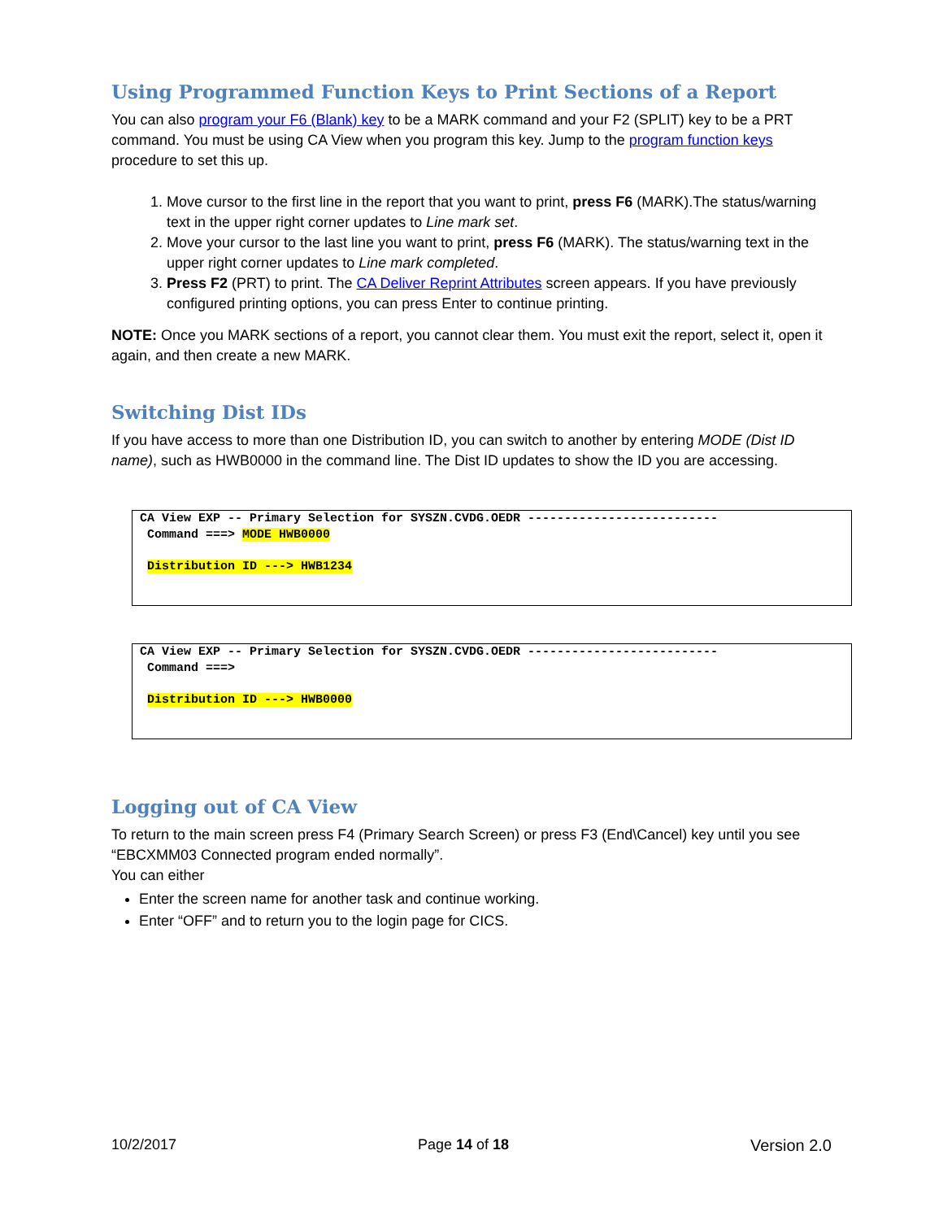Using Programmed Function Keys to Print Sections of a Report
You can also program your F6 (Blank) key to be a MARK command and your F2 (SPLIT) key to be a PRT command. You must be using CA View when you program this key. Jump to the program function keys procedure to set this up.
1. Move cursor to the first line in the report that you want to print, press F6 (MARK).The status/warning text in the upper right corner updates to Line mark set.
2. Move your cursor to the last line you want to print, press F6 (MARK). The status/warning text in the upper right corner updates to Line mark completed.
3. Press F2 (PRT) to print. The CA Deliver Reprint Attributes screen appears. If you have previously configured printing options, you can press Enter to continue printing.
NOTE: Once you MARK sections of a report, you cannot clear them. You must exit the report, select it, open it again, and then create a new MARK.
Switching Dist IDs
If you have access to more than one Distribution ID, you can switch to another by entering MODE (Dist ID name), such as HWB0000 in the command line. The Dist ID updates to show the ID you are accessing.
CA View EXP -- Primary Selection for SYSZN.CVDG.OEDR -------------------------- Command ===> MODE HWB0000 Distribution ID ---> HWB1234
CA View EXP -- Primary Selection for SYSZN.CVDG.OEDR -------------------------- Command ===> Distribution ID ---> HWB0000
Logging out of CA View
To return to the main screen press F4 (Primary Search Screen) or press F3 (End\Cancel) key until you see “EBCXMM03 Connected program ended normally”.
You can either
Enter the screen name for another task and continue working.
Enter “OFF” and to return you to the login page for CICS.
10/2/2017 Page 14 of 18 Version 2.0